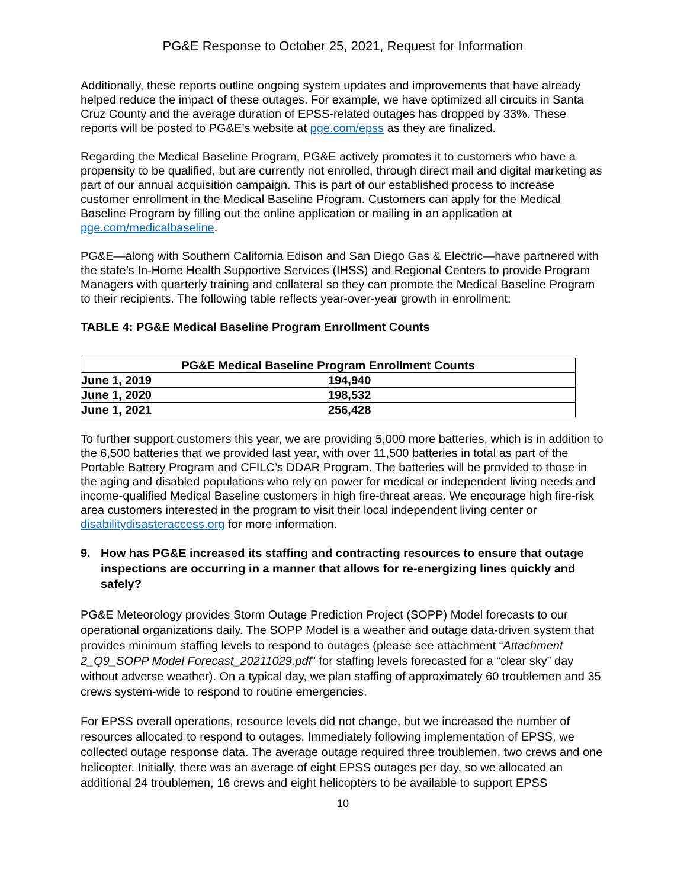PG&E Response to October 25, 2021, Request for Information
Additionally, these reports outline ongoing system updates and improvements that have already helped reduce the impact of these outages. For example, we have optimized all circuits in Santa Cruz County and the average duration of EPSS-related outages has dropped by 33%. These reports will be posted to PG&E’s website at pge.com/epss as they are finalized.
Regarding the Medical Baseline Program, PG&E actively promotes it to customers who have a propensity to be qualified, but are currently not enrolled, through direct mail and digital marketing as part of our annual acquisition campaign. This is part of our established process to increase customer enrollment in the Medical Baseline Program. Customers can apply for the Medical Baseline Program by filling out the online application or mailing in an application at pge.com/medicalbaseline.
PG&E—along with Southern California Edison and San Diego Gas & Electric—have partnered with the state’s In-Home Health Supportive Services (IHSS) and Regional Centers to provide Program Managers with quarterly training and collateral so they can promote the Medical Baseline Program to their recipients. The following table reflects year-over-year growth in enrollment:
TABLE 4: PG&E Medical Baseline Program Enrollment Counts
| PG&E Medical Baseline Program Enrollment Counts | |
| --- | --- |
| June 1, 2019 | 194,940 |
| June 1, 2020 | 198,532 |
| June 1, 2021 | 256,428 |
To further support customers this year, we are providing 5,000 more batteries, which is in addition to the 6,500 batteries that we provided last year, with over 11,500 batteries in total as part of the Portable Battery Program and CFILC’s DDAR Program. The batteries will be provided to those in the aging and disabled populations who rely on power for medical or independent living needs and income-qualified Medical Baseline customers in high fire-threat areas. We encourage high fire-risk area customers interested in the program to visit their local independent living center or disabilitydisasteraccess.org for more information.
9. How has PG&E increased its staffing and contracting resources to ensure that outage inspections are occurring in a manner that allows for re-energizing lines quickly and safely?
PG&E Meteorology provides Storm Outage Prediction Project (SOPP) Model forecasts to our operational organizations daily. The SOPP Model is a weather and outage data-driven system that provides minimum staffing levels to respond to outages (please see attachment “Attachment 2_Q9_SOPP Model Forecast_20211029.pdf” for staffing levels forecasted for a “clear sky” day without adverse weather). On a typical day, we plan staffing of approximately 60 troublemen and 35 crews system-wide to respond to routine emergencies.
For EPSS overall operations, resource levels did not change, but we increased the number of resources allocated to respond to outages. Immediately following implementation of EPSS, we collected outage response data. The average outage required three troublemen, two crews and one helicopter. Initially, there was an average of eight EPSS outages per day, so we allocated an additional 24 troublemen, 16 crews and eight helicopters to be available to support EPSS
10